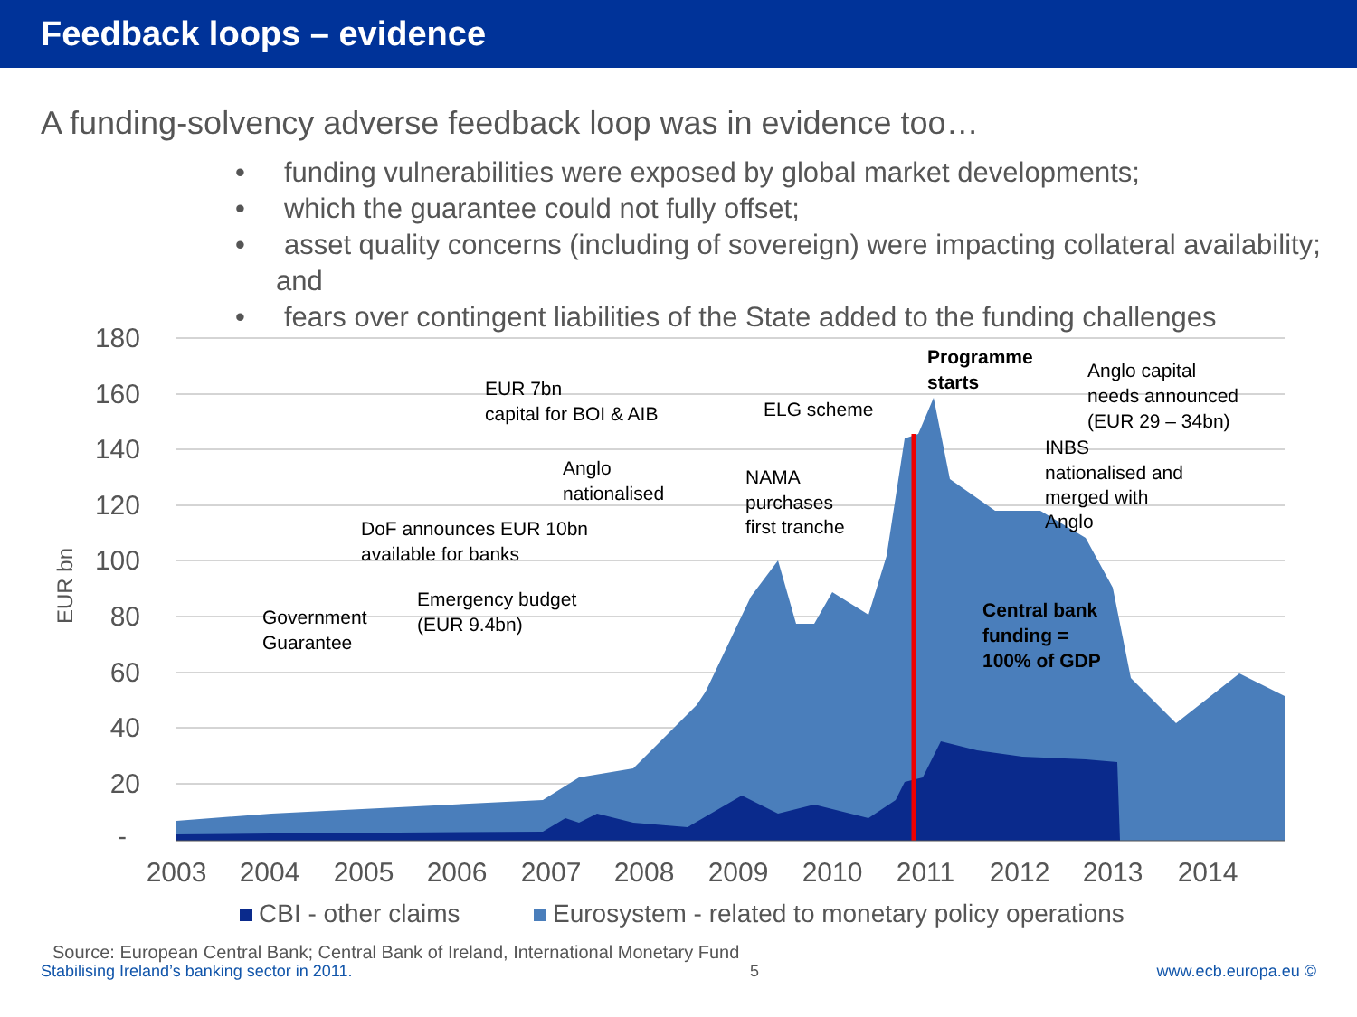Feedback loops – evidence
A funding-solvency adverse feedback loop was in evidence too…
• funding vulnerabilities were exposed by global market developments;
• which the guarantee could not fully offset;
• asset quality concerns (including of sovereign) were impacting collateral availability; and
• fears over contingent liabilities of the State added to the funding challenges
180
160
140
120
100
80
60
40
20
-
EUR bn
2003
2004
2005
2006
2007
2008
2009
2010
2011
2012
2013
2014
CBI - other claims
Eurosystem - related to monetary policy operations
EUR 7bn
capital for BOI & AIB
ELG scheme
Anglo
nationalised
NAMA
purchases
first tranche
DoF announces EUR 10bn
available for banks
Emergency budget
(EUR 9.4bn)
Government
Guarantee
Programme
starts
Anglo capital
needs announced
(EUR 29 – 34bn)
INBS
nationalised and
merged with
Anglo
Central bank
funding =
100% of GDP
Source: European Central Bank; Central Bank of Ireland, International Monetary Fund
Stabilising Ireland’s banking sector in 2011. 5 www.ecb.europa.eu ©